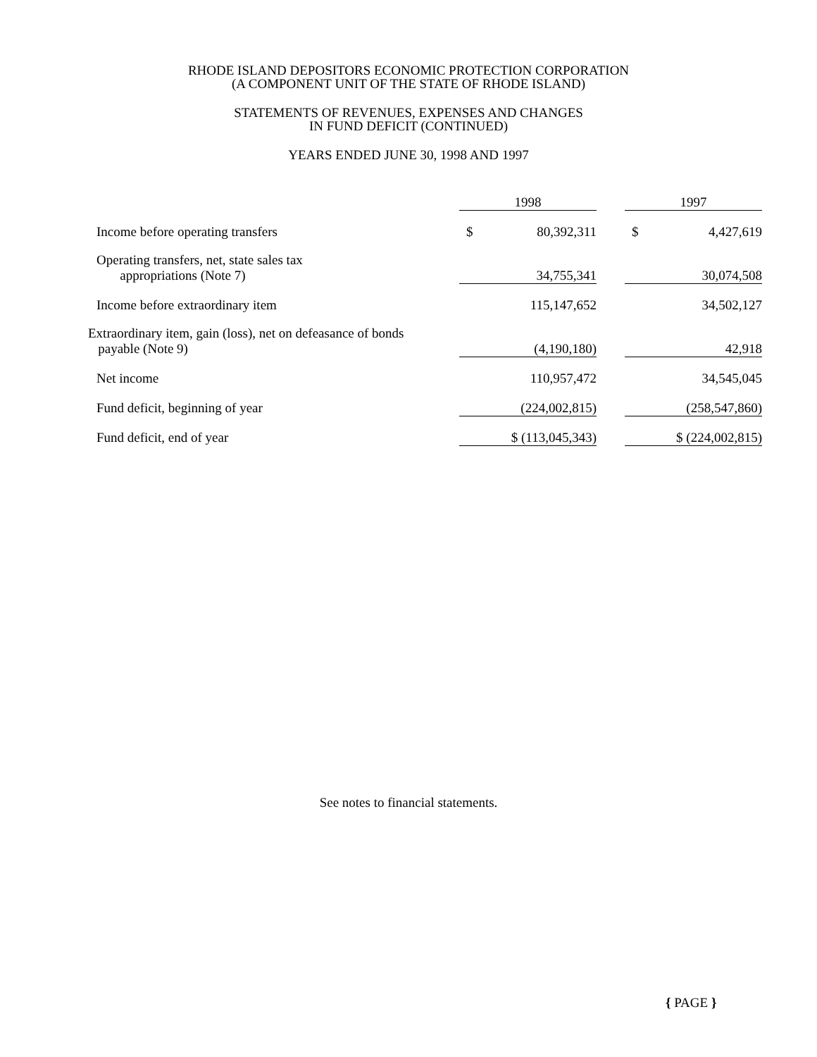RHODE ISLAND DEPOSITORS ECONOMIC PROTECTION CORPORATION
(A COMPONENT UNIT OF THE STATE OF RHODE ISLAND)
STATEMENTS OF REVENUES, EXPENSES AND CHANGES
IN FUND DEFICIT (CONTINUED)
YEARS ENDED JUNE 30, 1998 AND 1997
| | 1998 | | | 1997 | |
| --- | --- | --- | --- | --- | --- |
| Income before operating transfers | $ | 80,392,311 | | $ | 4,427,619 |
| Operating transfers, net, state sales tax appropriations (Note 7) | | 34,755,341 | | | 30,074,508 |
| Income before extraordinary item | | 115,147,652 | | | 34,502,127 |
| Extraordinary item, gain (loss), net on defeasance of bonds payable (Note 9) | | (4,190,180) | | | 42,918 |
| Net income | | 110,957,472 | | | 34,545,045 |
| Fund deficit, beginning of year | | (224,002,815) | | | (258,547,860) |
| Fund deficit, end of year | $ (113,045,343) | | | $ (224,002,815) | |
See notes to financial statements.
{ PAGE }